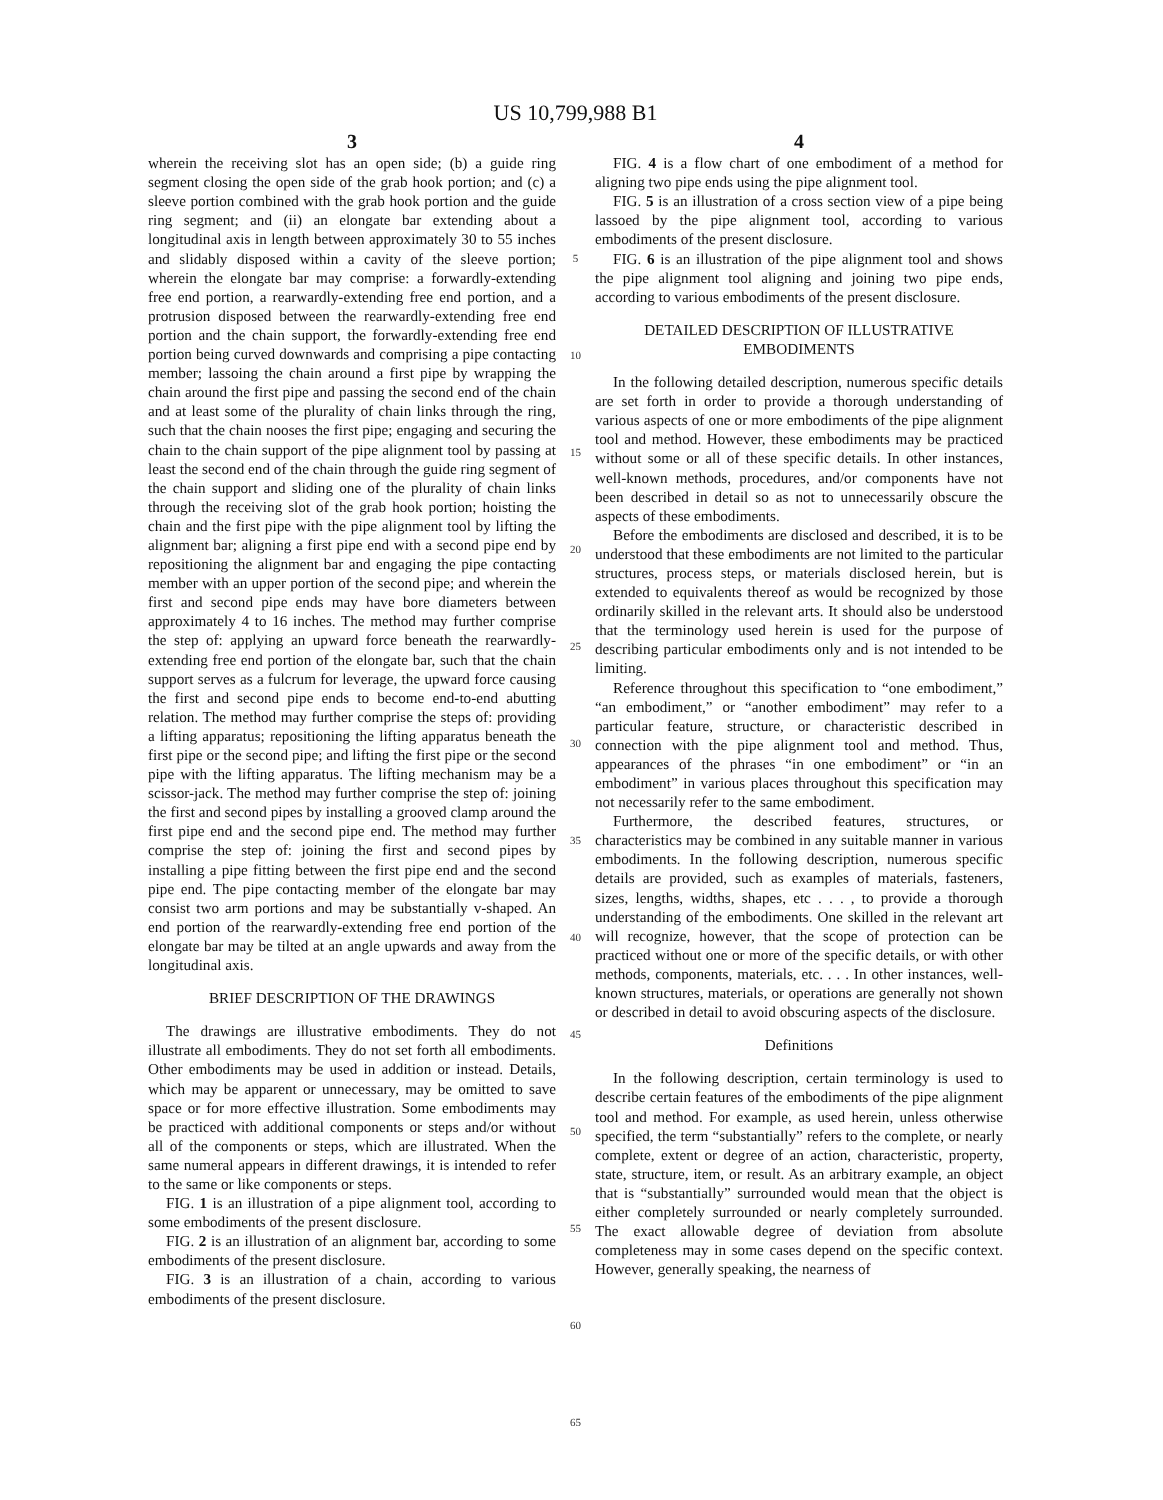US 10,799,988 B1
3
wherein the receiving slot has an open side; (b) a guide ring segment closing the open side of the grab hook portion; and (c) a sleeve portion combined with the grab hook portion and the guide ring segment; and (ii) an elongate bar extending about a longitudinal axis in length between approximately 30 to 55 inches and slidably disposed within a cavity of the sleeve portion; wherein the elongate bar may comprise: a forwardly-extending free end portion, a rearwardly-extending free end portion, and a protrusion disposed between the rearwardly-extending free end portion and the chain support, the forwardly-extending free end portion being curved downwards and comprising a pipe contacting member; lassoing the chain around a first pipe by wrapping the chain around the first pipe and passing the second end of the chain and at least some of the plurality of chain links through the ring, such that the chain nooses the first pipe; engaging and securing the chain to the chain support of the pipe alignment tool by passing at least the second end of the chain through the guide ring segment of the chain support and sliding one of the plurality of chain links through the receiving slot of the grab hook portion; hoisting the chain and the first pipe with the pipe alignment tool by lifting the alignment bar; aligning a first pipe end with a second pipe end by repositioning the alignment bar and engaging the pipe contacting member with an upper portion of the second pipe; and wherein the first and second pipe ends may have bore diameters between approximately 4 to 16 inches. The method may further comprise the step of: applying an upward force beneath the rearwardly-extending free end portion of the elongate bar, such that the chain support serves as a fulcrum for leverage, the upward force causing the first and second pipe ends to become end-to-end abutting relation. The method may further comprise the steps of: providing a lifting apparatus; repositioning the lifting apparatus beneath the first pipe or the second pipe; and lifting the first pipe or the second pipe with the lifting apparatus. The lifting mechanism may be a scissor-jack. The method may further comprise the step of: joining the first and second pipes by installing a grooved clamp around the first pipe end and the second pipe end. The method may further comprise the step of: joining the first and second pipes by installing a pipe fitting between the first pipe end and the second pipe end. The pipe contacting member of the elongate bar may consist two arm portions and may be substantially v-shaped. An end portion of the rearwardly-extending free end portion of the elongate bar may be tilted at an angle upwards and away from the longitudinal axis.
BRIEF DESCRIPTION OF THE DRAWINGS
The drawings are illustrative embodiments. They do not illustrate all embodiments. They do not set forth all embodiments. Other embodiments may be used in addition or instead. Details, which may be apparent or unnecessary, may be omitted to save space or for more effective illustration. Some embodiments may be practiced with additional components or steps and/or without all of the components or steps, which are illustrated. When the same numeral appears in different drawings, it is intended to refer to the same or like components or steps.
FIG. 1 is an illustration of a pipe alignment tool, according to some embodiments of the present disclosure.
FIG. 2 is an illustration of an alignment bar, according to some embodiments of the present disclosure.
FIG. 3 is an illustration of a chain, according to various embodiments of the present disclosure.
5
10
15
20
25
30
35
40
45
50
55
60
65
4
FIG. 4 is a flow chart of one embodiment of a method for aligning two pipe ends using the pipe alignment tool.
FIG. 5 is an illustration of a cross section view of a pipe being lassoed by the pipe alignment tool, according to various embodiments of the present disclosure.
FIG. 6 is an illustration of the pipe alignment tool and shows the pipe alignment tool aligning and joining two pipe ends, according to various embodiments of the present disclosure.
DETAILED DESCRIPTION OF ILLUSTRATIVE EMBODIMENTS
In the following detailed description, numerous specific details are set forth in order to provide a thorough understanding of various aspects of one or more embodiments of the pipe alignment tool and method. However, these embodiments may be practiced without some or all of these specific details. In other instances, well-known methods, procedures, and/or components have not been described in detail so as not to unnecessarily obscure the aspects of these embodiments.
Before the embodiments are disclosed and described, it is to be understood that these embodiments are not limited to the particular structures, process steps, or materials disclosed herein, but is extended to equivalents thereof as would be recognized by those ordinarily skilled in the relevant arts. It should also be understood that the terminology used herein is used for the purpose of describing particular embodiments only and is not intended to be limiting.
Reference throughout this specification to “one embodiment,” “an embodiment,” or “another embodiment” may refer to a particular feature, structure, or characteristic described in connection with the pipe alignment tool and method. Thus, appearances of the phrases “in one embodiment” or “in an embodiment” in various places throughout this specification may not necessarily refer to the same embodiment.
Furthermore, the described features, structures, or characteristics may be combined in any suitable manner in various embodiments. In the following description, numerous specific details are provided, such as examples of materials, fasteners, sizes, lengths, widths, shapes, etc . . . , to provide a thorough understanding of the embodiments. One skilled in the relevant art will recognize, however, that the scope of protection can be practiced without one or more of the specific details, or with other methods, components, materials, etc. . . . In other instances, well-known structures, materials, or operations are generally not shown or described in detail to avoid obscuring aspects of the disclosure.
Definitions
In the following description, certain terminology is used to describe certain features of the embodiments of the pipe alignment tool and method. For example, as used herein, unless otherwise specified, the term “substantially” refers to the complete, or nearly complete, extent or degree of an action, characteristic, property, state, structure, item, or result. As an arbitrary example, an object that is “substantially” surrounded would mean that the object is either completely surrounded or nearly completely surrounded. The exact allowable degree of deviation from absolute completeness may in some cases depend on the specific context. However, generally speaking, the nearness of